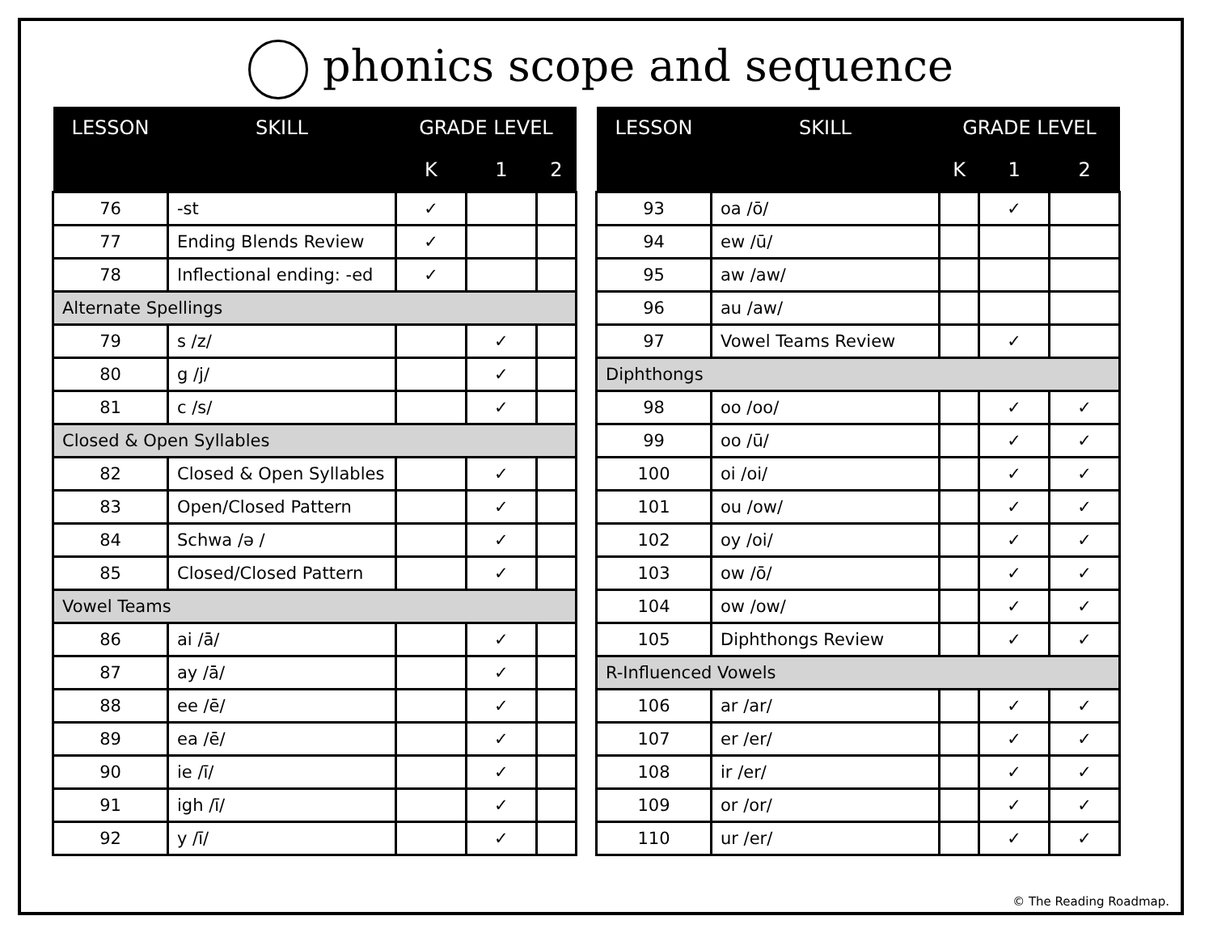phonics scope and sequence
| LESSON | SKILL | GRADE LEVEL | | |
| --- | --- | --- | --- | --- |
| | | K | 1 | 2 |
| 76 | -st | ✓ | | |
| 77 | Ending Blends Review | ✓ | | |
| 78 | Inflectional ending: -ed | ✓ | | |
| Alternate Spellings | | | | |
| 79 | s /z/ | | ✓ | |
| 80 | g /j/ | | ✓ | |
| 81 | c /s/ | | ✓ | |
| Closed & Open Syllables | | | | |
| 82 | Closed & Open Syllables | | ✓ | |
| 83 | Open/Closed Pattern | | ✓ | |
| 84 | Schwa /ə / | | ✓ | |
| 85 | Closed/Closed Pattern | | ✓ | |
| Vowel Teams | | | | |
| 86 | ai /ā/ | | ✓ | |
| 87 | ay /ā/ | | ✓ | |
| 88 | ee /ē/ | | ✓ | |
| 89 | ea /ē/ | | ✓ | |
| 90 | ie /ī/ | | ✓ | |
| 91 | igh /ī/ | | ✓ | |
| 92 | y /ī/ | | ✓ | |
| LESSON | SKILL | GRADE LEVEL | | |
| --- | --- | --- | --- | --- |
| | | K | 1 | 2 |
| 93 | oa /ō/ | | ✓ | |
| 94 | ew /ū/ | | | |
| 95 | aw /aw/ | | | |
| 96 | au /aw/ | | | |
| 97 | Vowel Teams Review | | ✓ | |
| Diphthongs | | | | |
| 98 | oo /oo/ | | ✓ | ✓ |
| 99 | oo /ū/ | | ✓ | ✓ |
| 100 | oi /oi/ | | ✓ | ✓ |
| 101 | ou /ow/ | | ✓ | ✓ |
| 102 | oy /oi/ | | ✓ | ✓ |
| 103 | ow /ō/ | | ✓ | ✓ |
| 104 | ow /ow/ | | ✓ | ✓ |
| 105 | Diphthongs Review | | ✓ | ✓ |
| R-Influenced Vowels | | | | |
| 106 | ar /ar/ | | ✓ | ✓ |
| 107 | er /er/ | | ✓ | ✓ |
| 108 | ir /er/ | | ✓ | ✓ |
| 109 | or /or/ | | ✓ | ✓ |
| 110 | ur /er/ | | ✓ | ✓ |
© The Reading Roadmap.